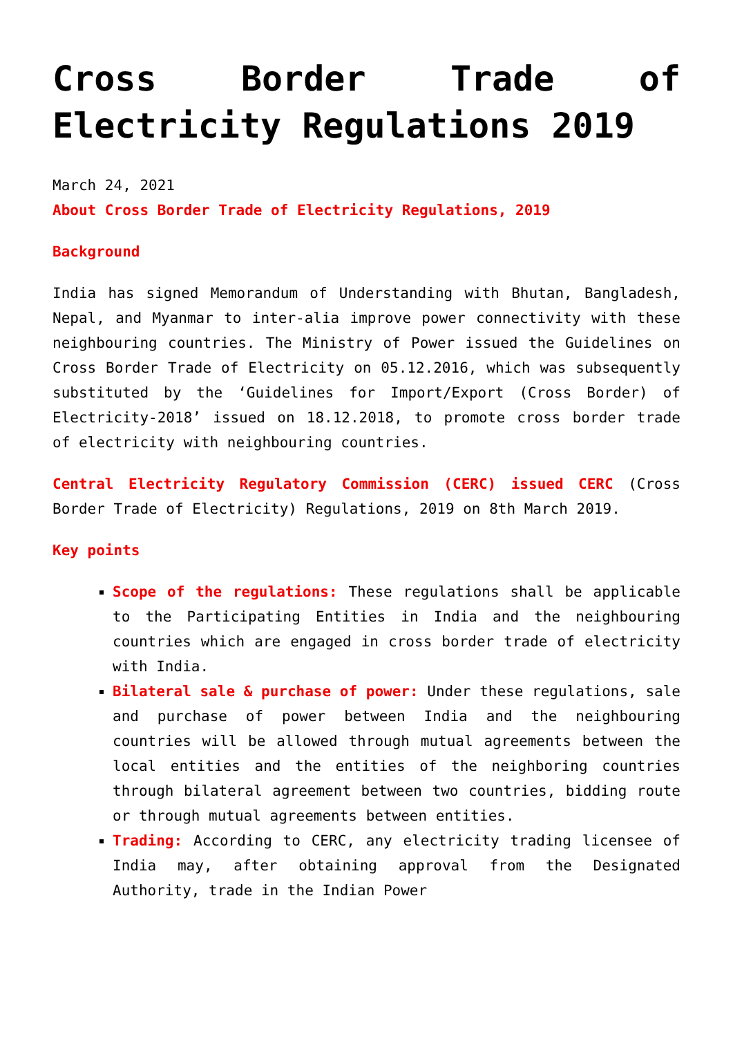Cross Border Trade of Electricity Regulations 2019
March 24, 2021
About Cross Border Trade of Electricity Regulations, 2019
Background
India has signed Memorandum of Understanding with Bhutan, Bangladesh, Nepal, and Myanmar to inter-alia improve power connectivity with these neighbouring countries. The Ministry of Power issued the Guidelines on Cross Border Trade of Electricity on 05.12.2016, which was subsequently substituted by the ‘Guidelines for Import/Export (Cross Border) of Electricity-2018’ issued on 18.12.2018, to promote cross border trade of electricity with neighbouring countries.
Central Electricity Regulatory Commission (CERC) issued CERC (Cross Border Trade of Electricity) Regulations, 2019 on 8th March 2019.
Key points
Scope of the regulations: These regulations shall be applicable to the Participating Entities in India and the neighbouring countries which are engaged in cross border trade of electricity with India.
Bilateral sale & purchase of power: Under these regulations, sale and purchase of power between India and the neighbouring countries will be allowed through mutual agreements between the local entities and the entities of the neighboring countries through bilateral agreement between two countries, bidding route or through mutual agreements between entities.
Trading: According to CERC, any electricity trading licensee of India may, after obtaining approval from the Designated Authority, trade in the Indian Power